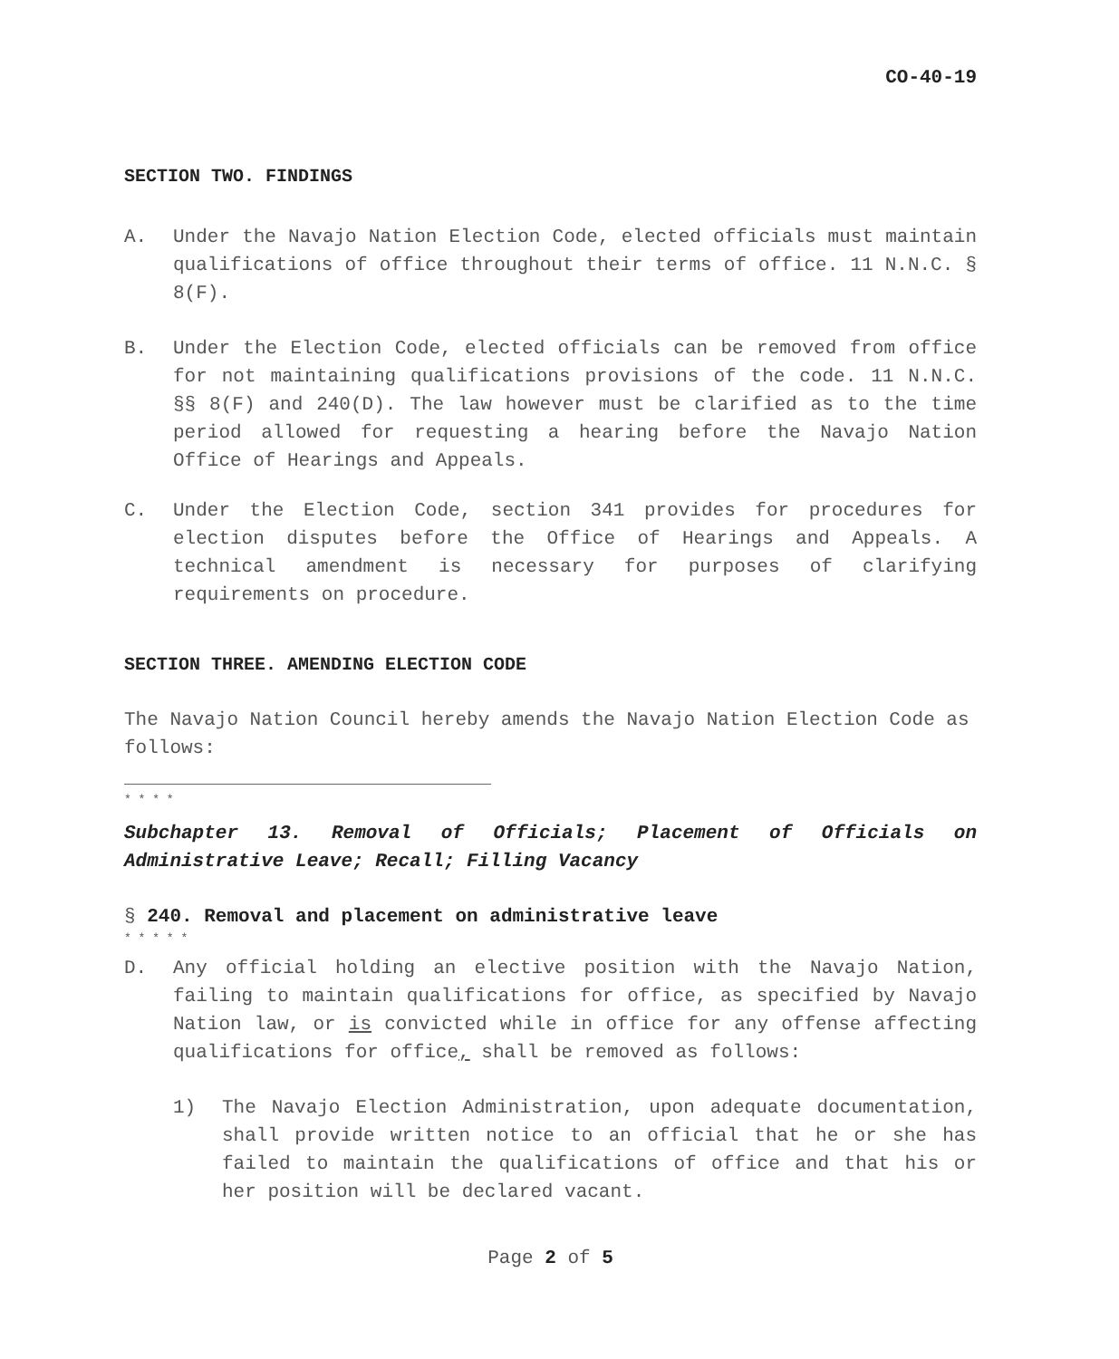CO-40-19
SECTION TWO. FINDINGS
A. Under the Navajo Nation Election Code, elected officials must maintain qualifications of office throughout their terms of office. 11 N.N.C. § 8(F).
B. Under the Election Code, elected officials can be removed from office for not maintaining qualifications provisions of the code. 11 N.N.C. §§ 8(F) and 240(D). The law however must be clarified as to the time period allowed for requesting a hearing before the Navajo Nation Office of Hearings and Appeals.
C. Under the Election Code, section 341 provides for procedures for election disputes before the Office of Hearings and Appeals. A technical amendment is necessary for purposes of clarifying requirements on procedure.
SECTION THREE. AMENDING ELECTION CODE
The Navajo Nation Council hereby amends the Navajo Nation Election Code as follows:
* * * *
Subchapter 13. Removal of Officials; Placement of Officials on Administrative Leave; Recall; Filling Vacancy
§ 240. Removal and placement on administrative leave
* * * * *
D. Any official holding an elective position with the Navajo Nation, failing to maintain qualifications for office, as specified by Navajo Nation law, or is convicted while in office for any offense affecting qualifications for office, shall be removed as follows:
1) The Navajo Election Administration, upon adequate documentation, shall provide written notice to an official that he or she has failed to maintain the qualifications of office and that his or her position will be declared vacant.
Page 2 of 5